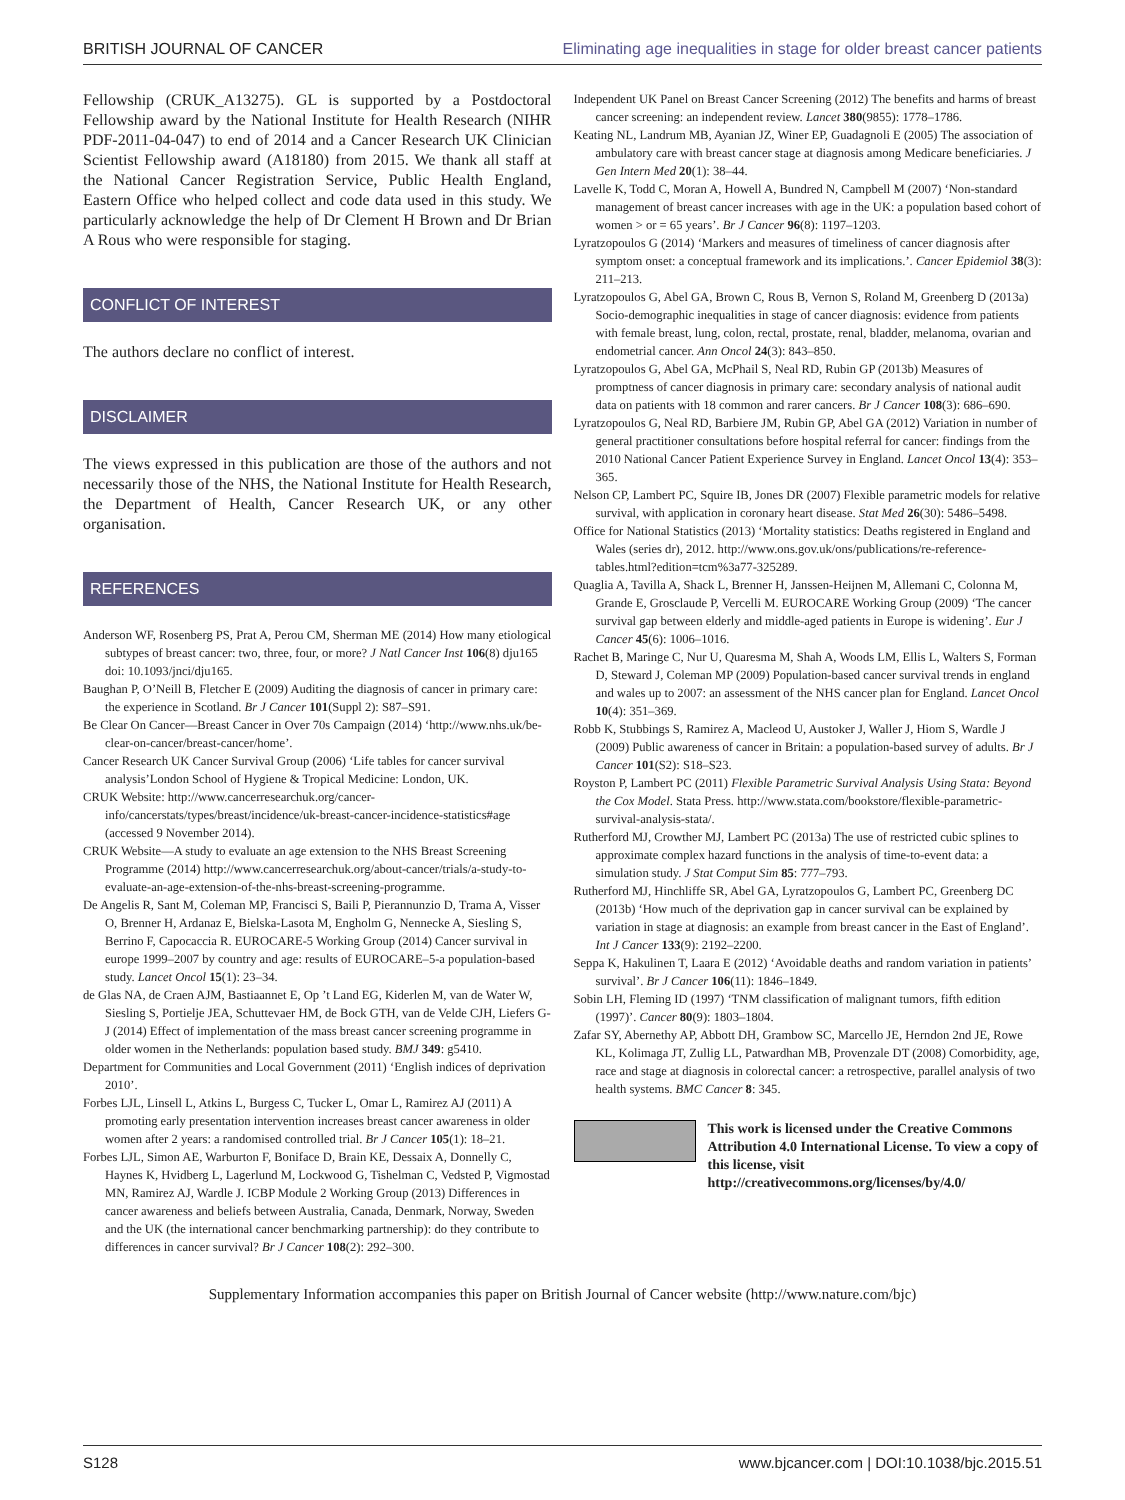BRITISH JOURNAL OF CANCER Eliminating age inequalities in stage for older breast cancer patients
Fellowship (CRUK_A13275). GL is supported by a Postdoctoral Fellowship award by the National Institute for Health Research (NIHR PDF-2011-04-047) to end of 2014 and a Cancer Research UK Clinician Scientist Fellowship award (A18180) from 2015. We thank all staff at the National Cancer Registration Service, Public Health England, Eastern Office who helped collect and code data used in this study. We particularly acknowledge the help of Dr Clement H Brown and Dr Brian A Rous who were responsible for staging.
CONFLICT OF INTEREST
The authors declare no conflict of interest.
DISCLAIMER
The views expressed in this publication are those of the authors and not necessarily those of the NHS, the National Institute for Health Research, the Department of Health, Cancer Research UK, or any other organisation.
REFERENCES
Anderson WF, Rosenberg PS, Prat A, Perou CM, Sherman ME (2014) How many etiological subtypes of breast cancer: two, three, four, or more? J Natl Cancer Inst 106(8) dju165 doi: 10.1093/jnci/dju165.
Baughan P, O’Neill B, Fletcher E (2009) Auditing the diagnosis of cancer in primary care: the experience in Scotland. Br J Cancer 101(Suppl 2): S87–S91.
Be Clear On Cancer—Breast Cancer in Over 70s Campaign (2014) ‘http://www.nhs.uk/be-clear-on-cancer/breast-cancer/home’.
Cancer Research UK Cancer Survival Group (2006) ‘Life tables for cancer survival analysis’London School of Hygiene & Tropical Medicine: London, UK.
CRUK Website: http://www.cancerresearchuk.org/cancer-info/cancerstats/types/breast/incidence/uk-breast-cancer-incidence-statistics#age (accessed 9 November 2014).
CRUK Website—A study to evaluate an age extension to the NHS Breast Screening Programme (2014) http://www.cancerresearchuk.org/about-cancer/trials/a-study-to-evaluate-an-age-extension-of-the-nhs-breast-screening-programme.
De Angelis R, Sant M, Coleman MP, Francisci S, Baili P, Pierannunzio D, Trama A, Visser O, Brenner H, Ardanaz E, Bielska-Lasota M, Engholm G, Nennecke A, Siesling S, Berrino F, Capocaccia R. EUROCARE-5 Working Group (2014) Cancer survival in europe 1999–2007 by country and age: results of EUROCARE–5-a population-based study. Lancet Oncol 15(1): 23–34.
de Glas NA, de Craen AJM, Bastiaannet E, Op ’t Land EG, Kiderlen M, van de Water W, Siesling S, Portielje JEA, Schuttevaer HM, de Bock GTH, van de Velde CJH, Liefers G-J (2014) Effect of implementation of the mass breast cancer screening programme in older women in the Netherlands: population based study. BMJ 349: g5410.
Department for Communities and Local Government (2011) ‘English indices of deprivation 2010’.
Forbes LJL, Linsell L, Atkins L, Burgess C, Tucker L, Omar L, Ramirez AJ (2011) A promoting early presentation intervention increases breast cancer awareness in older women after 2 years: a randomised controlled trial. Br J Cancer 105(1): 18–21.
Forbes LJL, Simon AE, Warburton F, Boniface D, Brain KE, Dessaix A, Donnelly C, Haynes K, Hvidberg L, Lagerlund M, Lockwood G, Tishelman C, Vedsted P, Vigmostad MN, Ramirez AJ, Wardle J. ICBP Module 2 Working Group (2013) Differences in cancer awareness and beliefs between Australia, Canada, Denmark, Norway, Sweden and the UK (the international cancer benchmarking partnership): do they contribute to differences in cancer survival? Br J Cancer 108(2): 292–300.
Independent UK Panel on Breast Cancer Screening (2012) The benefits and harms of breast cancer screening: an independent review. Lancet 380(9855): 1778–1786.
Keating NL, Landrum MB, Ayanian JZ, Winer EP, Guadagnoli E (2005) The association of ambulatory care with breast cancer stage at diagnosis among Medicare beneficiaries. J Gen Intern Med 20(1): 38–44.
Lavelle K, Todd C, Moran A, Howell A, Bundred N, Campbell M (2007) ‘Non-standard management of breast cancer increases with age in the UK: a population based cohort of women > or = 65 years’. Br J Cancer 96(8): 1197–1203.
Lyratzopoulos G (2014) ‘Markers and measures of timeliness of cancer diagnosis after symptom onset: a conceptual framework and its implications.’. Cancer Epidemiol 38(3): 211–213.
Lyratzopoulos G, Abel GA, Brown C, Rous B, Vernon S, Roland M, Greenberg D (2013a) Socio-demographic inequalities in stage of cancer diagnosis: evidence from patients with female breast, lung, colon, rectal, prostate, renal, bladder, melanoma, ovarian and endometrial cancer. Ann Oncol 24(3): 843–850.
Lyratzopoulos G, Abel GA, McPhail S, Neal RD, Rubin GP (2013b) Measures of promptness of cancer diagnosis in primary care: secondary analysis of national audit data on patients with 18 common and rarer cancers. Br J Cancer 108(3): 686–690.
Lyratzopoulos G, Neal RD, Barbiere JM, Rubin GP, Abel GA (2012) Variation in number of general practitioner consultations before hospital referral for cancer: findings from the 2010 National Cancer Patient Experience Survey in England. Lancet Oncol 13(4): 353–365.
Nelson CP, Lambert PC, Squire IB, Jones DR (2007) Flexible parametric models for relative survival, with application in coronary heart disease. Stat Med 26(30): 5486–5498.
Office for National Statistics (2013) ‘Mortality statistics: Deaths registered in England and Wales (series dr), 2012. http://www.ons.gov.uk/ons/publications/re-reference-tables.html?edition=tcm%3a77-325289.
Quaglia A, Tavilla A, Shack L, Brenner H, Janssen-Heijnen M, Allemani C, Colonna M, Grande E, Grosclaude P, Vercelli M. EUROCARE Working Group (2009) ‘The cancer survival gap between elderly and middle-aged patients in Europe is widening’. Eur J Cancer 45(6): 1006–1016.
Rachet B, Maringe C, Nur U, Quaresma M, Shah A, Woods LM, Ellis L, Walters S, Forman D, Steward J, Coleman MP (2009) Population-based cancer survival trends in england and wales up to 2007: an assessment of the NHS cancer plan for England. Lancet Oncol 10(4): 351–369.
Robb K, Stubbings S, Ramirez A, Macleod U, Austoker J, Waller J, Hiom S, Wardle J (2009) Public awareness of cancer in Britain: a population-based survey of adults. Br J Cancer 101(S2): S18–S23.
Royston P, Lambert PC (2011) Flexible Parametric Survival Analysis Using Stata: Beyond the Cox Model. Stata Press. http://www.stata.com/bookstore/flexible-parametric-survival-analysis-stata/.
Rutherford MJ, Crowther MJ, Lambert PC (2013a) The use of restricted cubic splines to approximate complex hazard functions in the analysis of time-to-event data: a simulation study. J Stat Comput Sim 85: 777–793.
Rutherford MJ, Hinchliffe SR, Abel GA, Lyratzopoulos G, Lambert PC, Greenberg DC (2013b) ‘How much of the deprivation gap in cancer survival can be explained by variation in stage at diagnosis: an example from breast cancer in the East of England’. Int J Cancer 133(9): 2192–2200.
Seppa K, Hakulinen T, Laara E (2012) ‘Avoidable deaths and random variation in patients’ survival’. Br J Cancer 106(11): 1846–1849.
Sobin LH, Fleming ID (1997) ‘TNM classification of malignant tumors, fifth edition (1997)’. Cancer 80(9): 1803–1804.
Zafar SY, Abernethy AP, Abbott DH, Grambow SC, Marcello JE, Herndon 2nd JE, Rowe KL, Kolimaga JT, Zullig LL, Patwardhan MB, Provenzale DT (2008) Comorbidity, age, race and stage at diagnosis in colorectal cancer: a retrospective, parallel analysis of two health systems. BMC Cancer 8: 345.
This work is licensed under the Creative Commons Attribution 4.0 International License. To view a copy of this license, visit http://creativecommons.org/licenses/by/4.0/
Supplementary Information accompanies this paper on British Journal of Cancer website (http://www.nature.com/bjc)
S128 www.bjcancer.com | DOI:10.1038/bjc.2015.51